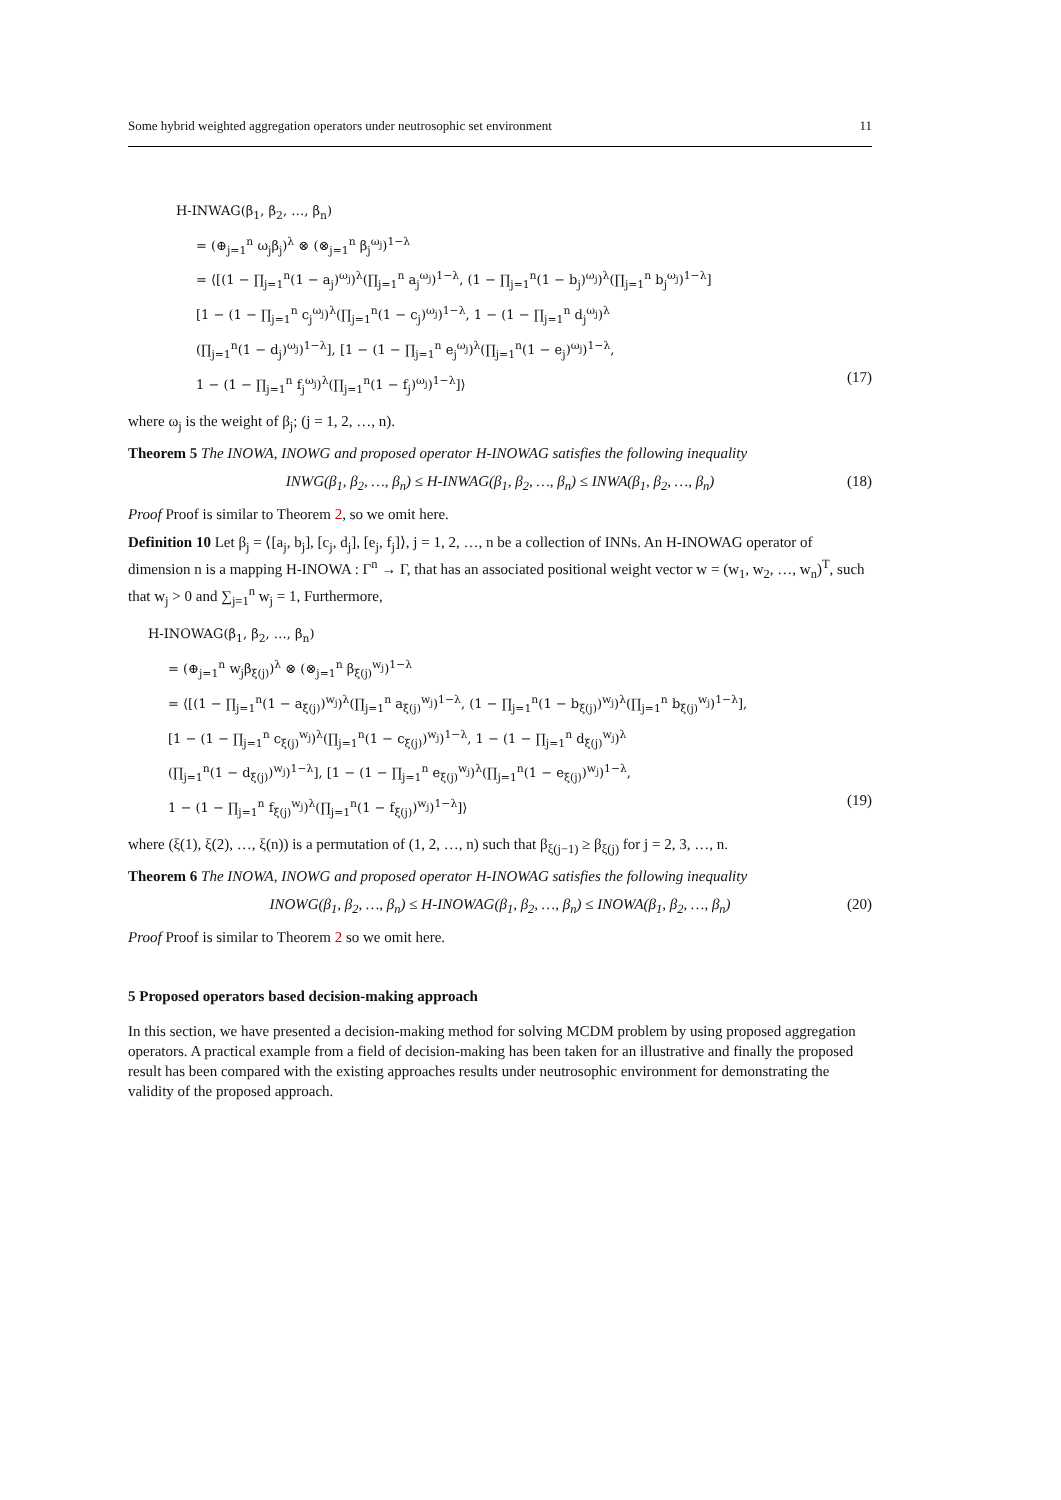Some hybrid weighted aggregation operators under neutrosophic set environment 11
H-INWAG(β<sub>1</sub>, β<sub>2</sub>, …, β<sub>n</sub>)
= (⊕<sub>j=1</sub><sup>n</sup> ω<sub>j</sub>β<sub>j</sub>)<sup>λ</sup> ⊗ (⊗<sub>j=1</sub><sup>n</sup> β<sub>j</sub><sup>ω<sub>j</sub></sup>)<sup>1−λ</sup>
= ⟨[(1 − ∏<sub>j=1</sub><sup>n</sup>(1 − a<sub>j</sub>)<sup>ω<sub>j</sub></sup>)<sup>λ</sup>(∏<sub>j=1</sub><sup>n</sup> a<sub>j</sub><sup>ω<sub>j</sub></sup>)<sup>1−λ</sup>, (1 − ∏<sub>j=1</sub><sup>n</sup>(1 − b<sub>j</sub>)<sup>ω<sub>j</sub></sup>)<sup>λ</sup>(∏<sub>j=1</sub><sup>n</sup> b<sub>j</sub><sup>ω<sub>j</sub></sup>)<sup>1−λ</sup>]
[1 − (1 − ∏<sub>j=1</sub><sup>n</sup> c<sub>j</sub><sup>ω<sub>j</sub></sup>)<sup>λ</sup>(∏<sub>j=1</sub><sup>n</sup>(1 − c<sub>j</sub>)<sup>ω<sub>j</sub></sup>)<sup>1−λ</sup>, 1 − (1 − ∏<sub>j=1</sub><sup>n</sup> d<sub>j</sub><sup>ω<sub>j</sub></sup>)<sup>λ</sup>
(∏<sub>j=1</sub><sup>n</sup>(1 − d<sub>j</sub>)<sup>ω<sub>j</sub></sup>)<sup>1−λ</sup>], [1 − (1 − ∏<sub>j=1</sub><sup>n</sup> e<sub>j</sub><sup>ω<sub>j</sub></sup>)<sup>λ</sup>(∏<sub>j=1</sub><sup>n</sup>(1 − e<sub>j</sub>)<sup>ω<sub>j</sub></sup>)<sup>1−λ</sup>,
1 − (1 − ∏<sub>j=1</sub><sup>n</sup> f<sub>j</sub><sup>ω<sub>j</sub></sup>)<sup>λ</sup>(∏<sub>j=1</sub><sup>n</sup>(1 − f<sub>j</sub>)<sup>ω<sub>j</sub></sup>)<sup>1−λ</sup>]⟩
(17)
where ω<sub>j</sub> is the weight of β<sub>j</sub>; (j = 1, 2, …, n).
Theorem 5 The INOWA, INOWG and proposed operator H-INOWAG satisfies the following inequality
INWG(β<sub>1</sub>, β<sub>2</sub>, …, β<sub>n</sub>) ≤ H-INWAG(β<sub>1</sub>, β<sub>2</sub>, …, β<sub>n</sub>) ≤ INWA(β<sub>1</sub>, β<sub>2</sub>, …, β<sub>n</sub>) (18)
Proof Proof is similar to Theorem 2, so we omit here.
Definition 10 Let β<sub>j</sub> = ⟨[a<sub>j</sub>, b<sub>j</sub>], [c<sub>j</sub>, d<sub>j</sub>], [e<sub>j</sub>, f<sub>j</sub>]⟩, j = 1, 2, …, n be a collection of INNs. An H-INOWAG operator of dimension n is a mapping H-INOWA : Γ<sup>n</sup> → Γ, that has an associated positional weight vector w = (w<sub>1</sub>, w<sub>2</sub>, …, w<sub>n</sub>)<sup>T</sup>, such that w<sub>j</sub> > 0 and ∑<sub>j=1</sub><sup>n</sup> w<sub>j</sub> = 1, Furthermore,
H-INOWAG(β<sub>1</sub>, β<sub>2</sub>, …, β<sub>n</sub>)
= (⊕<sub>j=1</sub><sup>n</sup> w<sub>j</sub>β<sub>ξ(j)</sub>)<sup>λ</sup> ⊗ (⊗<sub>j=1</sub><sup>n</sup> β<sub>ξ(j)</sub><sup>w<sub>j</sub></sup>)<sup>1−λ</sup>
= ⟨[(1 − ∏<sub>j=1</sub><sup>n</sup>(1 − a<sub>ξ(j)</sub>)<sup>w<sub>j</sub></sup>)<sup>λ</sup>(∏<sub>j=1</sub><sup>n</sup> a<sub>ξ(j)</sub><sup>w<sub>j</sub></sup>)<sup>1−λ</sup>, (1 − ∏<sub>j=1</sub><sup>n</sup>(1 − b<sub>ξ(j)</sub>)<sup>w<sub>j</sub></sup>)<sup>λ</sup>(∏<sub>j=1</sub><sup>n</sup> b<sub>ξ(j)</sub><sup>w<sub>j</sub></sup>)<sup>1−λ</sup>],
[1 − (1 − ∏<sub>j=1</sub><sup>n</sup> c<sub>ξ(j)</sub><sup>w<sub>j</sub></sup>)<sup>λ</sup>(∏<sub>j=1</sub><sup>n</sup>(1 − c<sub>ξ(j)</sub>)<sup>w<sub>j</sub></sup>)<sup>1−λ</sup>, 1 − (1 − ∏<sub>j=1</sub><sup>n</sup> d<sub>ξ(j)</sub><sup>w<sub>j</sub></sup>)<sup>λ</sup>
(∏<sub>j=1</sub><sup>n</sup>(1 − d<sub>ξ(j)</sub>)<sup>w<sub>j</sub></sup>)<sup>1−λ</sup>], [1 − (1 − ∏<sub>j=1</sub><sup>n</sup> e<sub>ξ(j)</sub><sup>w<sub>j</sub></sup>)<sup>λ</sup>(∏<sub>j=1</sub><sup>n</sup>(1 − e<sub>ξ(j)</sub>)<sup>w<sub>j</sub></sup>)<sup>1−λ</sup>,
1 − (1 − ∏<sub>j=1</sub><sup>n</sup> f<sub>ξ(j)</sub><sup>w<sub>j</sub></sup>)<sup>λ</sup>(∏<sub>j=1</sub><sup>n</sup>(1 − f<sub>ξ(j)</sub>)<sup>w<sub>j</sub></sup>)<sup>1−λ</sup>]⟩
(19)
where (ξ(1), ξ(2), …, ξ(n)) is a permutation of (1, 2, …, n) such that β<sub>ξ(j−1)</sub> ≥ β<sub>ξ(j)</sub> for j = 2, 3, …, n.
Theorem 6 The INOWA, INOWG and proposed operator H-INOWAG satisfies the following inequality
INOWG(β<sub>1</sub>, β<sub>2</sub>, …, β<sub>n</sub>) ≤ H-INOWAG(β<sub>1</sub>, β<sub>2</sub>, …, β<sub>n</sub>) ≤ INOWA(β<sub>1</sub>, β<sub>2</sub>, …, β<sub>n</sub>) (20)
Proof Proof is similar to Theorem 2 so we omit here.
5 Proposed operators based decision-making approach
In this section, we have presented a decision-making method for solving MCDM problem by using proposed aggregation operators. A practical example from a field of decision-making has been taken for an illustrative and finally the proposed result has been compared with the existing approaches results under neutrosophic environment for demonstrating the validity of the proposed approach.